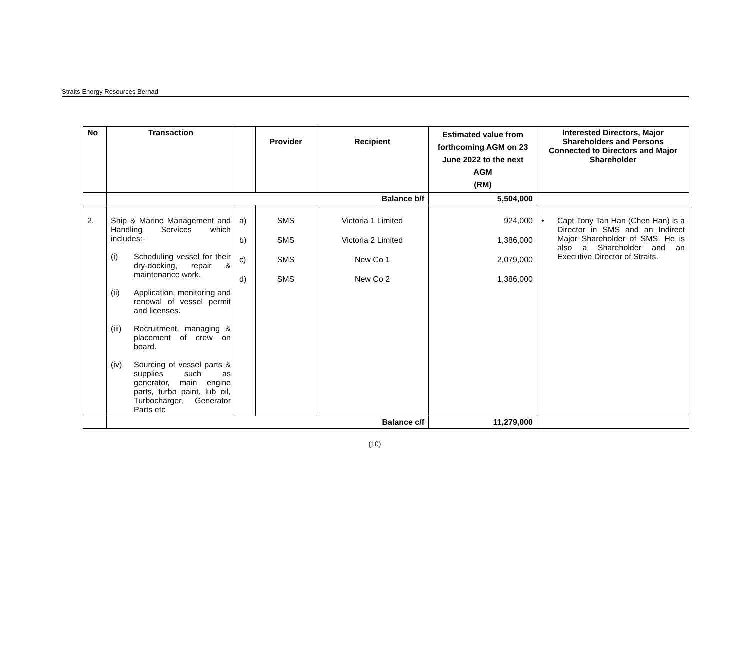Straits Energy Resources Berhad
| No | Transaction | | Provider | Recipient | Estimated value from forthcoming AGM on 23 June 2022 to the next AGM (RM) | Interested Directors, Major Shareholders and Persons Connected to Directors and Major Shareholder |
| --- | --- | --- | --- | --- | --- | --- |
| | Balance b/f | | | | 5,504,000 | |
| 2. | Ship & Marine Management and Handling Services which includes:- (i) Scheduling vessel for their dry-docking, repair & maintenance work. (ii) Application, monitoring and renewal of vessel permit and licenses. (iii) Recruitment, managing & placement of crew on board. (iv) Sourcing of vessel parts & supplies such as generator, main engine parts, turbo paint, lub oil, Turbocharger, Generator Parts etc | a) b) c) d) | SMS SMS SMS SMS | Victoria 1 Limited Victoria 2 Limited New Co 1 New Co 2 | 924,000 1,386,000 2,079,000 1,386,000 | • Capt Tony Tan Han (Chen Han) is a Director in SMS and an Indirect Major Shareholder of SMS. He is also a Shareholder and an Executive Director of Straits. |
| | Balance c/f | | | | 11,279,000 | |
(10)